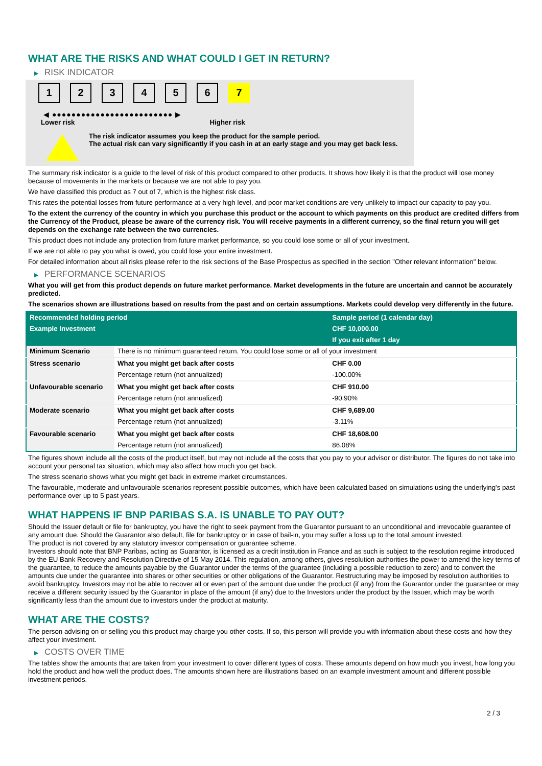WHAT ARE THE RISKS AND WHAT COULD I GET IN RETURN?
▶ RISK INDICATOR
1 2 3 4 5 6 7
◀ ●●●●●●●●●●●●●●●●●●●●●●●●● ▶
Lower risk Higher risk
The risk indicator assumes you keep the product for the sample period.
The actual risk can vary significantly if you cash in at an early stage and you may get back less.
The summary risk indicator is a guide to the level of risk of this product compared to other products. It shows how likely it is that the product will lose money because of movements in the markets or because we are not able to pay you.
We have classified this product as 7 out of 7, which is the highest risk class.
This rates the potential losses from future performance at a very high level, and poor market conditions are very unlikely to impact our capacity to pay you.
To the extent the currency of the country in which you purchase this product or the account to which payments on this product are credited differs from the Currency of the Product, please be aware of the currency risk. You will receive payments in a different currency, so the final return you will get depends on the exchange rate between the two currencies.
This product does not include any protection from future market performance, so you could lose some or all of your investment.
If we are not able to pay you what is owed, you could lose your entire investment.
For detailed information about all risks please refer to the risk sections of the Base Prospectus as specified in the section "Other relevant information" below.
▶ PERFORMANCE SCENARIOS
What you will get from this product depends on future market performance. Market developments in the future are uncertain and cannot be accurately predicted.
The scenarios shown are illustrations based on results from the past and on certain assumptions. Markets could develop very differently in the future.
| Recommended holding period | | Sample period (1 calendar day) |
| --- | --- | --- |
| Example Investment | | CHF 10,000.00 |
| | | If you exit after 1 day |
| Minimum Scenario | There is no minimum guaranteed return. You could lose some or all of your investment | |
| Stress scenario | What you might get back after costs | CHF 0.00 |
| | Percentage return (not annualized) | -100.00% |
| Unfavourable scenario | What you might get back after costs | CHF 910.00 |
| | Percentage return (not annualized) | -90.90% |
| Moderate scenario | What you might get back after costs | CHF 9,689.00 |
| | Percentage return (not annualized) | -3.11% |
| Favourable scenario | What you might get back after costs | CHF 18,608.00 |
| | Percentage return (not annualized) | 86.08% |
The figures shown include all the costs of the product itself, but may not include all the costs that you pay to your advisor or distributor. The figures do not take into account your personal tax situation, which may also affect how much you get back.
The stress scenario shows what you might get back in extreme market circumstances.
The favourable, moderate and unfavourable scenarios represent possible outcomes, which have been calculated based on simulations using the underlying's past performance over up to 5 past years.
WHAT HAPPENS IF BNP PARIBAS S.A. IS UNABLE TO PAY OUT?
Should the Issuer default or file for bankruptcy, you have the right to seek payment from the Guarantor pursuant to an unconditional and irrevocable guarantee of any amount due. Should the Guarantor also default, file for bankruptcy or in case of bail-in, you may suffer a loss up to the total amount invested.
The product is not covered by any statutory investor compensation or guarantee scheme.
Investors should note that BNP Paribas, acting as Guarantor, is licensed as a credit institution in France and as such is subject to the resolution regime introduced by the EU Bank Recovery and Resolution Directive of 15 May 2014. This regulation, among others, gives resolution authorities the power to amend the key terms of the guarantee, to reduce the amounts payable by the Guarantor under the terms of the guarantee (including a possible reduction to zero) and to convert the amounts due under the guarantee into shares or other securities or other obligations of the Guarantor. Restructuring may be imposed by resolution authorities to avoid bankruptcy. Investors may not be able to recover all or even part of the amount due under the product (if any) from the Guarantor under the guarantee or may receive a different security issued by the Guarantor in place of the amount (if any) due to the Investors under the product by the Issuer, which may be worth significantly less than the amount due to investors under the product at maturity.
WHAT ARE THE COSTS?
The person advising on or selling you this product may charge you other costs. If so, this person will provide you with information about these costs and how they affect your investment.
▶ COSTS OVER TIME
The tables show the amounts that are taken from your investment to cover different types of costs. These amounts depend on how much you invest, how long you hold the product and how well the product does. The amounts shown here are illustrations based on an example investment amount and different possible investment periods.
2 / 3